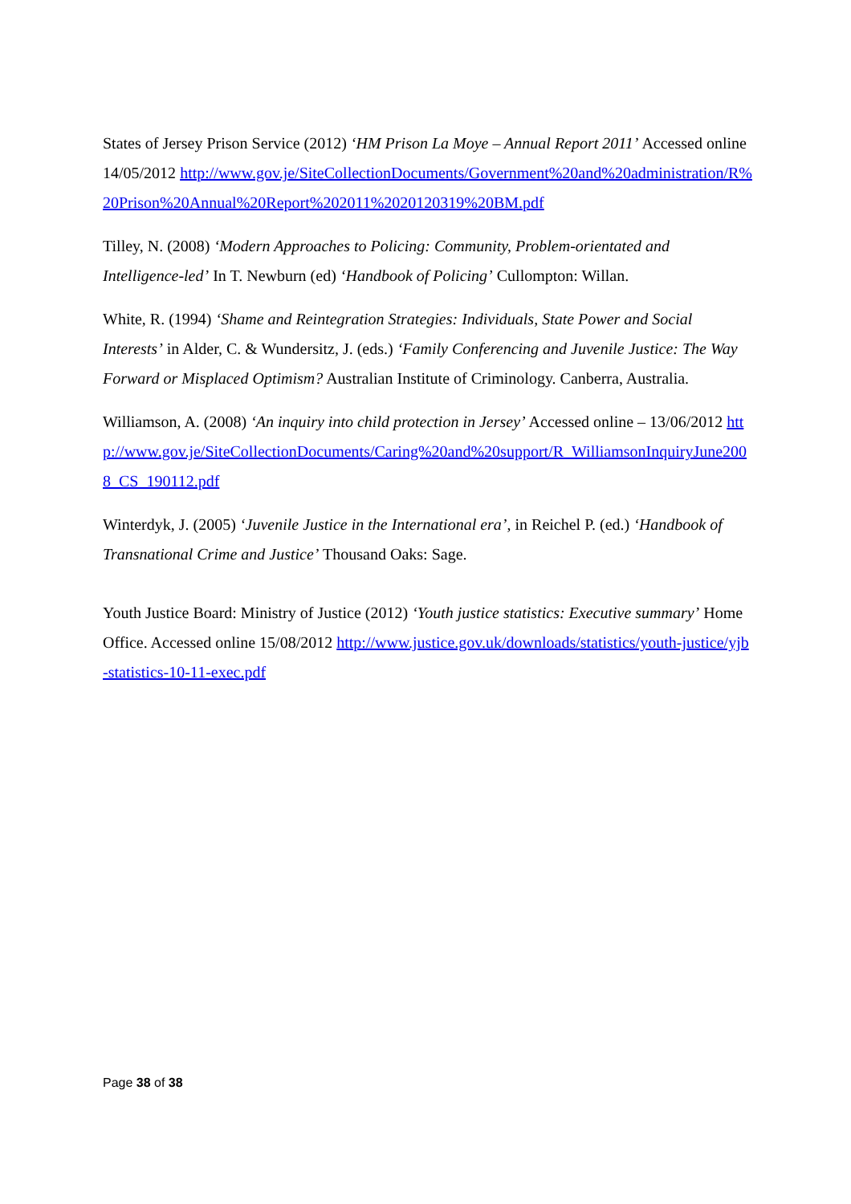States of Jersey Prison Service (2012) ‘HM Prison La Moye – Annual Report 2011’ Accessed online 14/05/2012 http://www.gov.je/SiteCollectionDocuments/Government%20and%20administration/R%20Prison%20Annual%20Report%202011%2020120319%20BM.pdf
Tilley, N. (2008) ‘Modern Approaches to Policing: Community, Problem-orientated and Intelligence-led’ In T. Newburn (ed) ‘Handbook of Policing’ Cullompton: Willan.
White, R. (1994) ‘Shame and Reintegration Strategies: Individuals, State Power and Social Interests’ in Alder, C. & Wundersitz, J. (eds.) ‘Family Conferencing and Juvenile Justice: The Way Forward or Misplaced Optimism? Australian Institute of Criminology. Canberra, Australia.
Williamson, A. (2008) ‘An inquiry into child protection in Jersey’ Accessed online – 13/06/2012 http://www.gov.je/SiteCollectionDocuments/Caring%20and%20support/R_WilliamsonInquiryJune2008_CS_190112.pdf
Winterdyk, J. (2005) ‘Juvenile Justice in the International era’, in Reichel P. (ed.) ‘Handbook of Transnational Crime and Justice’ Thousand Oaks: Sage.
Youth Justice Board: Ministry of Justice (2012) ‘Youth justice statistics: Executive summary’ Home Office. Accessed online 15/08/2012 http://www.justice.gov.uk/downloads/statistics/youth-justice/yjb-statistics-10-11-exec.pdf
Page 38 of 38